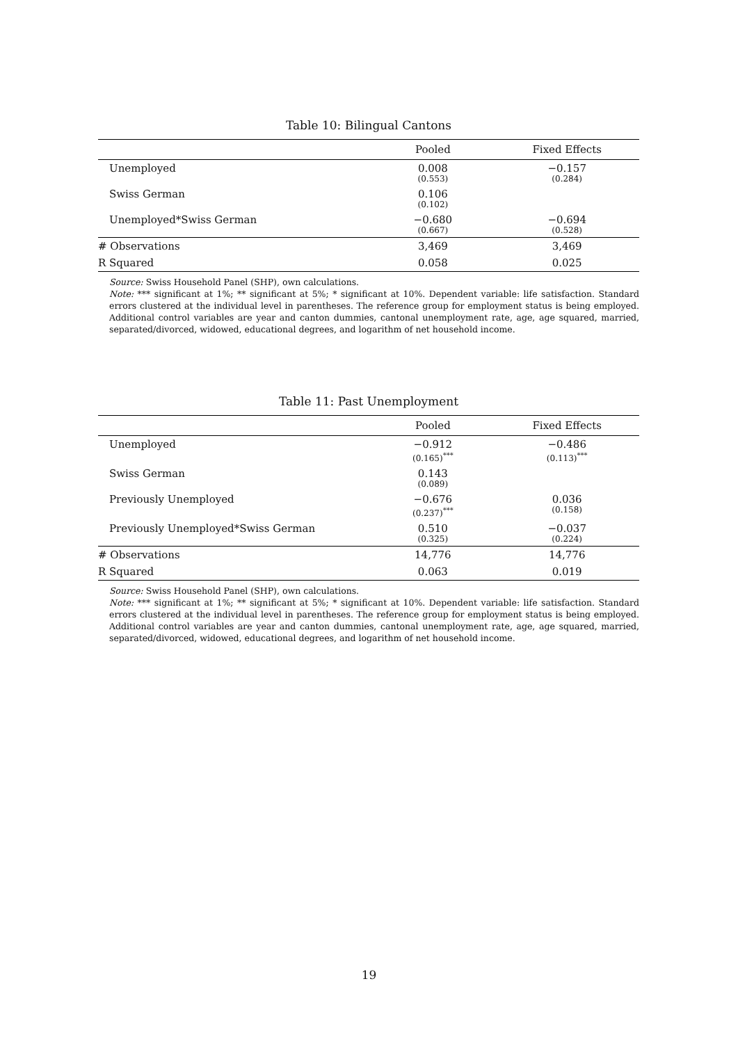Table 10: Bilingual Cantons
| | Pooled | Fixed Effects |
| --- | --- | --- |
| Unemployed | 0.008 (0.553) | −0.157 (0.284) |
| Swiss German | 0.106 (0.102) | |
| Unemployed*Swiss German | −0.680 (0.667) | −0.694 (0.528) |
| # Observations | 3,469 | 3,469 |
| R Squared | 0.058 | 0.025 |
Source: Swiss Household Panel (SHP), own calculations.
Note: *** significant at 1%; ** significant at 5%; * significant at 10%. Dependent variable: life satisfaction. Standard errors clustered at the individual level in parentheses. The reference group for employment status is being employed. Additional control variables are year and canton dummies, cantonal unemployment rate, age, age squared, married, separated/divorced, widowed, educational degrees, and logarithm of net household income.
Table 11: Past Unemployment
| | Pooled | Fixed Effects |
| --- | --- | --- |
| Unemployed | −0.912 (0.165)<sup>***</sup> | −0.486 (0.113)<sup>***</sup> |
| Swiss German | 0.143 (0.089) | |
| Previously Unemployed | −0.676 (0.237)<sup>***</sup> | 0.036 (0.158) |
| Previously Unemployed*Swiss German | 0.510 (0.325) | −0.037 (0.224) |
| # Observations | 14,776 | 14,776 |
| R Squared | 0.063 | 0.019 |
Source: Swiss Household Panel (SHP), own calculations.
Note: *** significant at 1%; ** significant at 5%; * significant at 10%. Dependent variable: life satisfaction. Standard errors clustered at the individual level in parentheses. The reference group for employment status is being employed. Additional control variables are year and canton dummies, cantonal unemployment rate, age, age squared, married, separated/divorced, widowed, educational degrees, and logarithm of net household income.
19